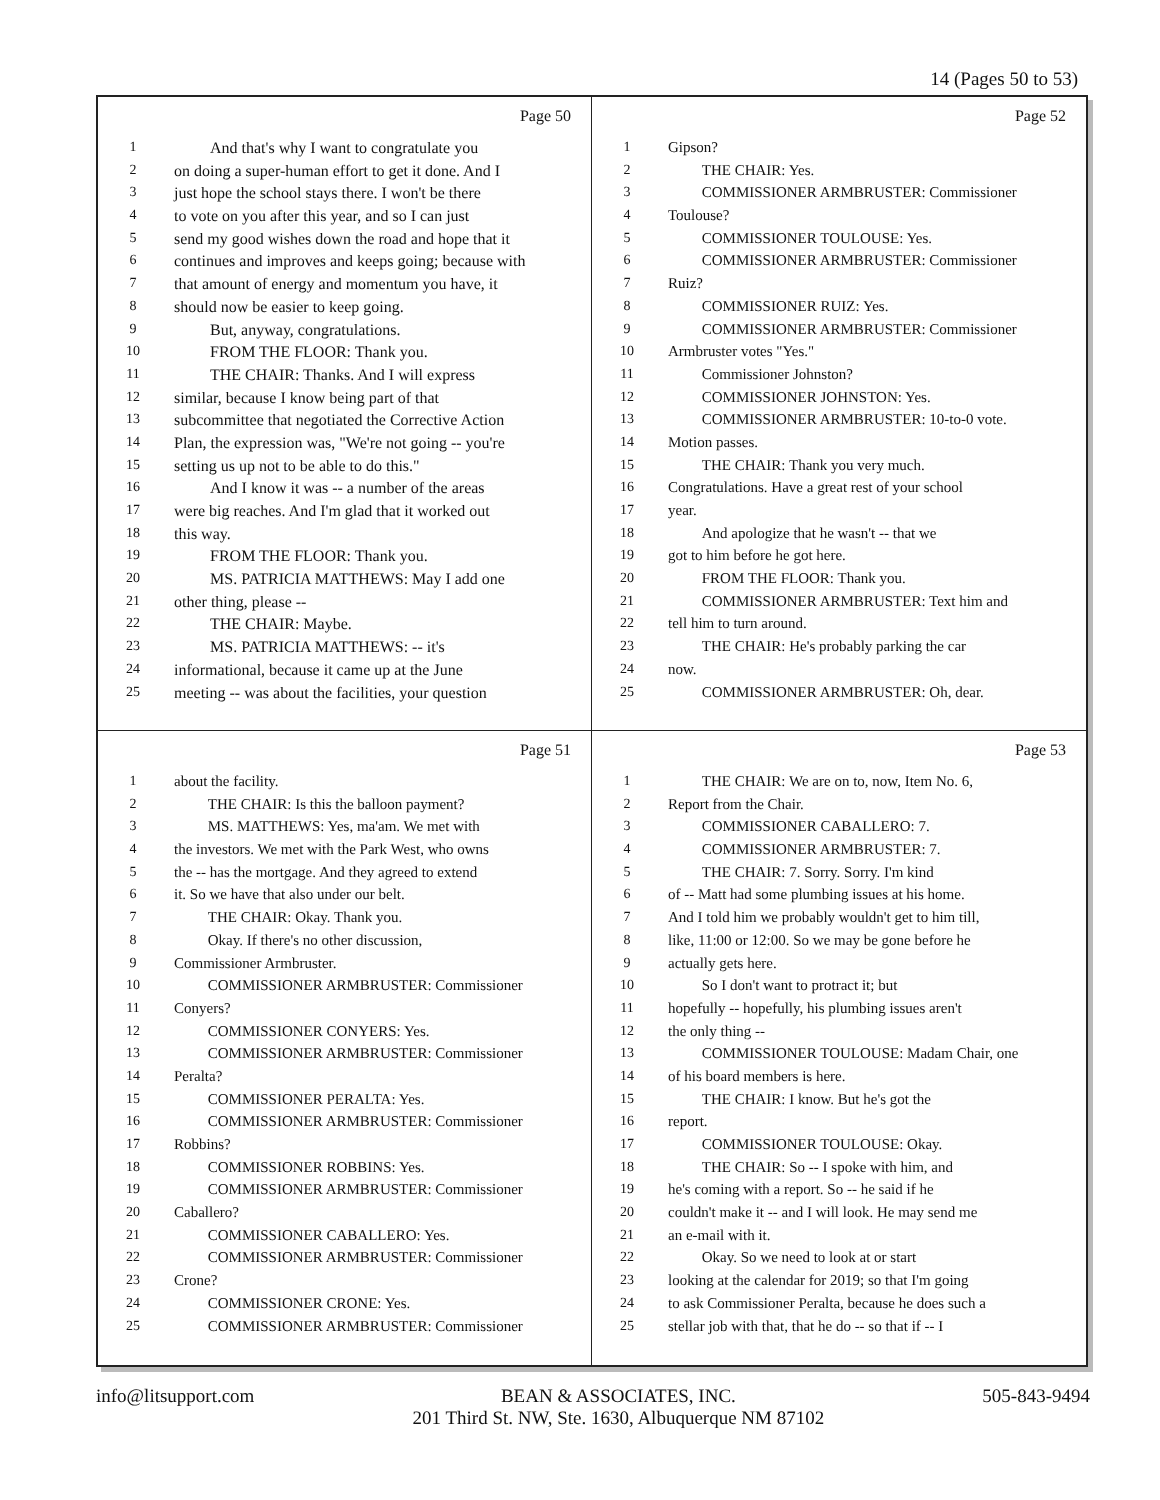14 (Pages 50 to 53)
Page 50
1 And that's why I want to congratulate you
2 on doing a super-human effort to get it done. And I
3 just hope the school stays there. I won't be there
4 to vote on you after this year, and so I can just
5 send my good wishes down the road and hope that it
6 continues and improves and keeps going; because with
7 that amount of energy and momentum you have, it
8 should now be easier to keep going.
9 But, anyway, congratulations.
10 FROM THE FLOOR: Thank you.
11 THE CHAIR: Thanks. And I will express
12 similar, because I know being part of that
13 subcommittee that negotiated the Corrective Action
14 Plan, the expression was, "We're not going -- you're
15 setting us up not to be able to do this."
16 And I know it was -- a number of the areas
17 were big reaches. And I'm glad that it worked out
18 this way.
19 FROM THE FLOOR: Thank you.
20 MS. PATRICIA MATTHEWS: May I add one
21 other thing, please --
22 THE CHAIR: Maybe.
23 MS. PATRICIA MATTHEWS: -- it's
24 informational, because it came up at the June
25 meeting -- was about the facilities, your question
Page 52
1 Gipson?
2 THE CHAIR: Yes.
3 COMMISSIONER ARMBRUSTER: Commissioner
4 Toulouse?
5 COMMISSIONER TOULOUSE: Yes.
6 COMMISSIONER ARMBRUSTER: Commissioner
7 Ruiz?
8 COMMISSIONER RUIZ: Yes.
9 COMMISSIONER ARMBRUSTER: Commissioner
10 Armbruster votes "Yes."
11 Commissioner Johnston?
12 COMMISSIONER JOHNSTON: Yes.
13 COMMISSIONER ARMBRUSTER: 10-to-0 vote.
14 Motion passes.
15 THE CHAIR: Thank you very much.
16 Congratulations. Have a great rest of your school
17 year.
18 And apologize that he wasn't -- that we
19 got to him before he got here.
20 FROM THE FLOOR: Thank you.
21 COMMISSIONER ARMBRUSTER: Text him and
22 tell him to turn around.
23 THE CHAIR: He's probably parking the car
24 now.
25 COMMISSIONER ARMBRUSTER: Oh, dear.
Page 51
1 about the facility.
2 THE CHAIR: Is this the balloon payment?
3 MS. MATTHEWS: Yes, ma'am. We met with
4 the investors. We met with the Park West, who owns
5 the -- has the mortgage. And they agreed to extend
6 it. So we have that also under our belt.
7 THE CHAIR: Okay. Thank you.
8 Okay. If there's no other discussion,
9 Commissioner Armbruster.
10 COMMISSIONER ARMBRUSTER: Commissioner
11 Conyers?
12 COMMISSIONER CONYERS: Yes.
13 COMMISSIONER ARMBRUSTER: Commissioner
14 Peralta?
15 COMMISSIONER PERALTA: Yes.
16 COMMISSIONER ARMBRUSTER: Commissioner
17 Robbins?
18 COMMISSIONER ROBBINS: Yes.
19 COMMISSIONER ARMBRUSTER: Commissioner
20 Caballero?
21 COMMISSIONER CABALLERO: Yes.
22 COMMISSIONER ARMBRUSTER: Commissioner
23 Crone?
24 COMMISSIONER CRONE: Yes.
25 COMMISSIONER ARMBRUSTER: Commissioner
Page 53
1 THE CHAIR: We are on to, now, Item No. 6,
2 Report from the Chair.
3 COMMISSIONER CABALLERO: 7.
4 COMMISSIONER ARMBRUSTER: 7.
5 THE CHAIR: 7. Sorry. Sorry. I'm kind
6 of -- Matt had some plumbing issues at his home.
7 And I told him we probably wouldn't get to him till,
8 like, 11:00 or 12:00. So we may be gone before he
9 actually gets here.
10 So I don't want to protract it; but
11 hopefully -- hopefully, his plumbing issues aren't
12 the only thing --
13 COMMISSIONER TOULOUSE: Madam Chair, one
14 of his board members is here.
15 THE CHAIR: I know. But he's got the
16 report.
17 COMMISSIONER TOULOUSE: Okay.
18 THE CHAIR: So -- I spoke with him, and
19 he's coming with a report. So -- he said if he
20 couldn't make it -- and I will look. He may send me
21 an e-mail with it.
22 Okay. So we need to look at or start
23 looking at the calendar for 2019; so that I'm going
24 to ask Commissioner Peralta, because he does such a
25 stellar job with that, that he do -- so that if -- I
info@litsupport.com BEAN & ASSOCIATES, INC.
201 Third St. NW, Ste. 1630, Albuquerque NM 87102 505-843-9494